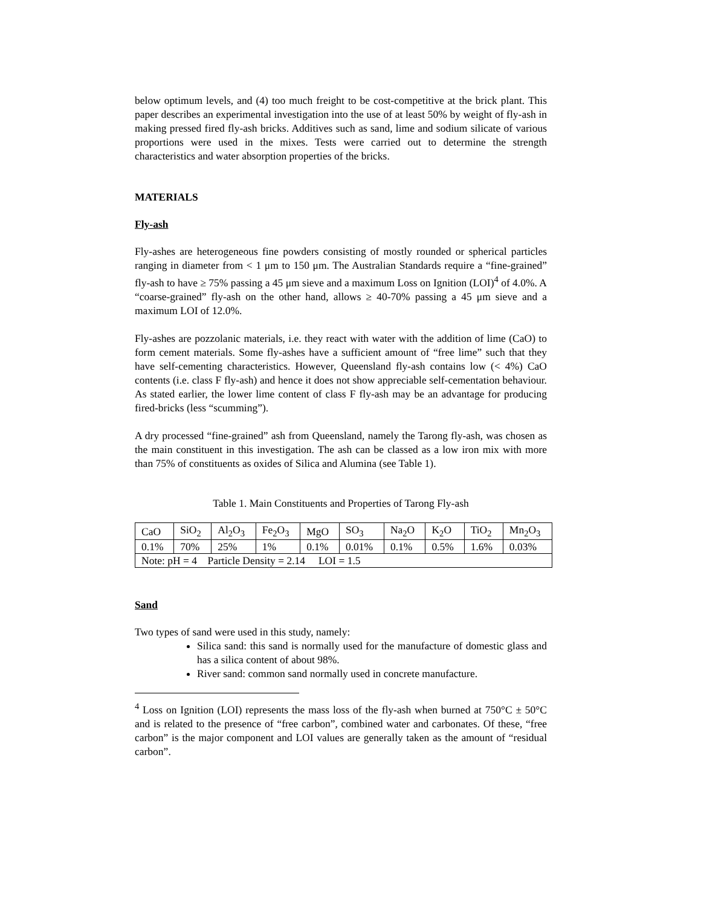below optimum levels, and (4) too much freight to be cost-competitive at the brick plant. This paper describes an experimental investigation into the use of at least 50% by weight of fly-ash in making pressed fired fly-ash bricks. Additives such as sand, lime and sodium silicate of various proportions were used in the mixes. Tests were carried out to determine the strength characteristics and water absorption properties of the bricks.
MATERIALS
Fly-ash
Fly-ashes are heterogeneous fine powders consisting of mostly rounded or spherical particles ranging in diameter from < 1 μm to 150 μm. The Australian Standards require a “fine-grained” fly-ash to have ≥ 75% passing a 45 μm sieve and a maximum Loss on Ignition (LOI)<sup>4</sup> of 4.0%. A “coarse-grained” fly-ash on the other hand, allows ≥ 40-70% passing a 45 μm sieve and a maximum LOI of 12.0%.
Fly-ashes are pozzolanic materials, i.e. they react with water with the addition of lime (CaO) to form cement materials. Some fly-ashes have a sufficient amount of “free lime” such that they have self-cementing characteristics. However, Queensland fly-ash contains low (< 4%) CaO contents (i.e. class F fly-ash) and hence it does not show appreciable self-cementation behaviour. As stated earlier, the lower lime content of class F fly-ash may be an advantage for producing fired-bricks (less “scumming”).
A dry processed “fine-grained” ash from Queensland, namely the Tarong fly-ash, was chosen as the main constituent in this investigation. The ash can be classed as a low iron mix with more than 75% of constituents as oxides of Silica and Alumina (see Table 1).
Table 1. Main Constituents and Properties of Tarong Fly-ash
| CaO | SiO<sub>2</sub> | Al<sub>2</sub>O<sub>3</sub> | Fe<sub>2</sub>O<sub>3</sub> | MgO | SO<sub>3</sub> | Na<sub>2</sub>O | K<sub>2</sub>O | TiO<sub>2</sub> | Mn<sub>2</sub>O<sub>3</sub> |
| 0.1% | 70% | 25% | 1% | 0.1% | 0.01% | 0.1% | 0.5% | 1.6% | 0.03% |
| Note: pH = 4 Particle Density = 2.14 LOI = 1.5 | | | | | | | | | |
Sand
Two types of sand were used in this study, namely:
Silica sand: this sand is normally used for the manufacture of domestic glass and has a silica content of about 98%.
River sand: common sand normally used in concrete manufacture.
<sup>4</sup> Loss on Ignition (LOI) represents the mass loss of the fly-ash when burned at 750°C ± 50°C and is related to the presence of “free carbon”, combined water and carbonates. Of these, “free carbon” is the major component and LOI values are generally taken as the amount of “residual carbon”.